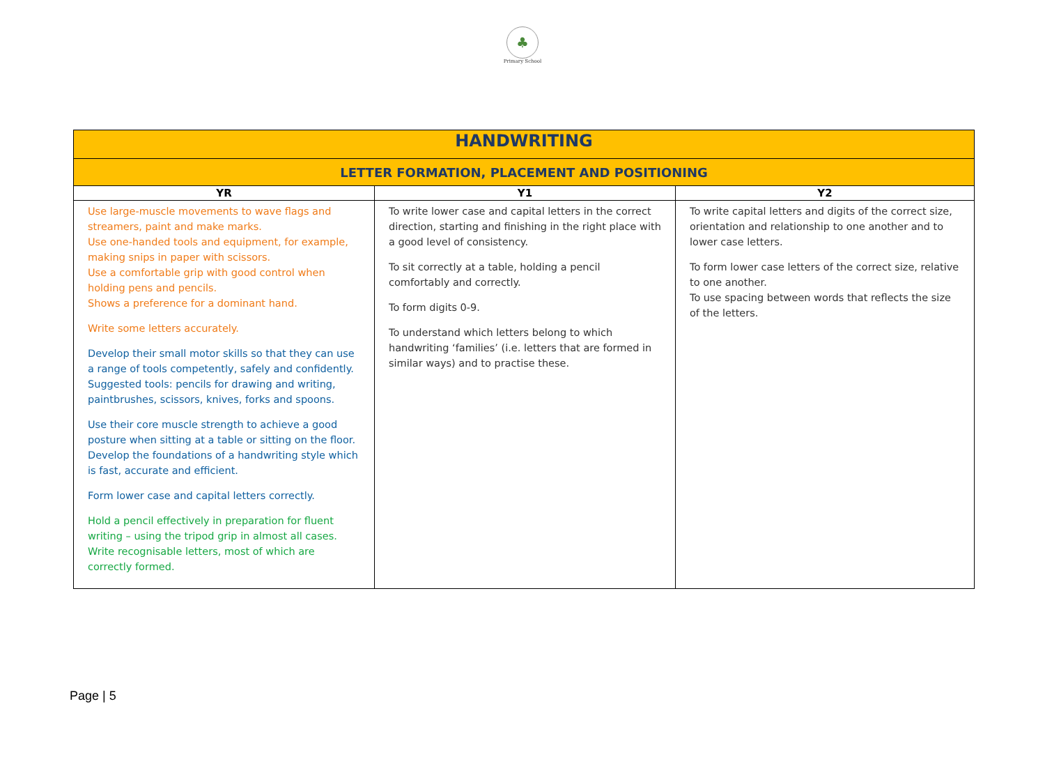♣
Primary School
| HANDWRITING | | |
| --- | --- | --- |
| LETTER FORMATION, PLACEMENT AND POSITIONING | | |
| YR | Y1 | Y2 |
| Use large-muscle movements to wave flags and streamers, paint and make marks. Use one-handed tools and equipment, for example, making snips in paper with scissors. Use a comfortable grip with good control when holding pens and pencils. Shows a preference for a dominant hand. Write some letters accurately. Develop their small motor skills so that they can use a range of tools competently, safely and confidently. Suggested tools: pencils for drawing and writing, paintbrushes, scissors, knives, forks and spoons. Use their core muscle strength to achieve a good posture when sitting at a table or sitting on the floor. Develop the foundations of a handwriting style which is fast, accurate and efficient. Form lower case and capital letters correctly. Hold a pencil effectively in preparation for fluent writing – using the tripod grip in almost all cases. Write recognisable letters, most of which are correctly formed. | To write lower case and capital letters in the correct direction, starting and finishing in the right place with a good level of consistency. To sit correctly at a table, holding a pencil comfortably and correctly. To form digits 0-9. To understand which letters belong to which handwriting ‘families’ (i.e. letters that are formed in similar ways) and to practise these. | To write capital letters and digits of the correct size, orientation and relationship to one another and to lower case letters. To form lower case letters of the correct size, relative to one another. To use spacing between words that reflects the size of the letters. |
Page | 5